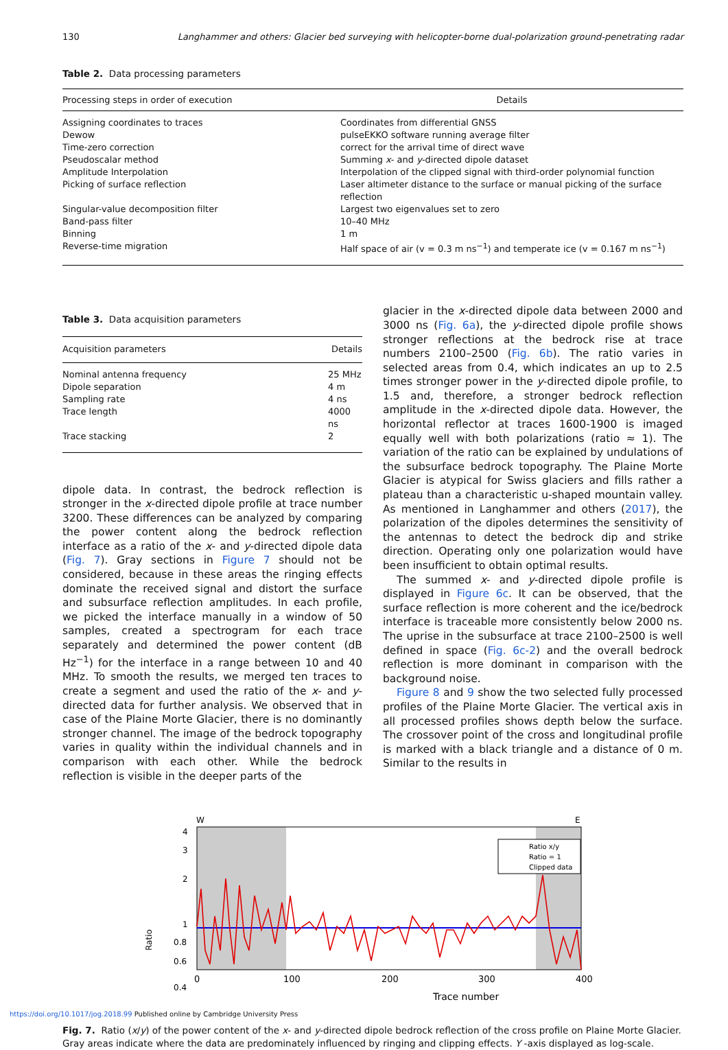130 Langhammer and others: Glacier bed surveying with helicopter-borne dual-polarization ground-penetrating radar
Table 2. Data processing parameters
| Processing steps in order of execution | Details |
| --- | --- |
| Assigning coordinates to traces | Coordinates from differential GNSS |
| Dewow | pulseEKKO software running average filter |
| Time-zero correction | correct for the arrival time of direct wave |
| Pseudoscalar method | Summing x - and y -directed dipole dataset |
| Amplitude Interpolation | Interpolation of the clipped signal with third-order polynomial function |
| Picking of surface reflection | Laser altimeter distance to the surface or manual picking of the surface reflection |
| Singular-value decomposition filter | Largest two eigenvalues set to zero |
| Band-pass filter | 10–40 MHz |
| Binning | 1 m |
| Reverse-time migration | Half space of air (v = 0.3 m ns<sup>−1</sup>) and temperate ice (v = 0.167 m ns<sup>−1</sup>) |
Table 3. Data acquisition parameters
| Acquisition parameters | Details |
| --- | --- |
| Nominal antenna frequency | 25 MHz |
| Dipole separation | 4 m |
| Sampling rate | 4 ns |
| Trace length | 4000 ns |
| Trace stacking | 2 |
dipole data. In contrast, the bedrock reflection is stronger in the x-directed dipole profile at trace number 3200. These differences can be analyzed by comparing the power content along the bedrock reflection interface as a ratio of the x- and y-directed dipole data (Fig. 7). Gray sections in Figure 7 should not be considered, because in these areas the ringing effects dominate the received signal and distort the surface and subsurface reflection amplitudes. In each profile, we picked the interface manually in a window of 50 samples, created a spectrogram for each trace separately and determined the power content (dB Hz<sup>−1</sup>) for the interface in a range between 10 and 40 MHz. To smooth the results, we merged ten traces to create a segment and used the ratio of the x- and y-directed data for further analysis. We observed that in case of the Plaine Morte Glacier, there is no dominantly stronger channel. The image of the bedrock topography varies in quality within the individual channels and in comparison with each other. While the bedrock reflection is visible in the deeper parts of the
glacier in the x-directed dipole data between 2000 and 3000 ns (Fig. 6a), the y-directed dipole profile shows stronger reflections at the bedrock rise at trace numbers 2100–2500 (Fig. 6b). The ratio varies in selected areas from 0.4, which indicates an up to 2.5 times stronger power in the y-directed dipole profile, to 1.5 and, therefore, a stronger bedrock reflection amplitude in the x-directed dipole data. However, the horizontal reflector at traces 1600-1900 is imaged equally well with both polarizations (ratio ≈ 1). The variation of the ratio can be explained by undulations of the subsurface bedrock topography. The Plaine Morte Glacier is atypical for Swiss glaciers and fills rather a plateau than a characteristic u-shaped mountain valley. As mentioned in Langhammer and others (2017), the polarization of the dipoles determines the sensitivity of the antennas to detect the bedrock dip and strike direction. Operating only one polarization would have been insufficient to obtain optimal results.
The summed x- and y-directed dipole profile is displayed in Figure 6c. It can be observed, that the surface reflection is more coherent and the ice/bedrock interface is traceable more consistently below 2000 ns. The uprise in the subsurface at trace 2100–2500 is well defined in space (Fig. 6c-2) and the overall bedrock reflection is more dominant in comparison with the background noise.
Figure 8 and 9 show the two selected fully processed profiles of the Plaine Morte Glacier. The vertical axis in all processed profiles shows depth below the surface. The crossover point of the cross and longitudinal profile is marked with a black triangle and a distance of 0 m. Similar to the results in
W
E
4
3
2
1
0.8
0.6
0.4
Ratio
0
100
200
300
400
Trace number
Ratio x/y
Ratio = 1
Clipped data
Fig. 7. Ratio (x/y) of the power content of the x- and y-directed dipole bedrock reflection of the cross profile on Plaine Morte Glacier. Gray areas indicate where the data are predominately influenced by ringing and clipping effects. Y -axis displayed as log-scale.
https://doi.org/10.1017/jog.2018.99 Published online by Cambridge University Press